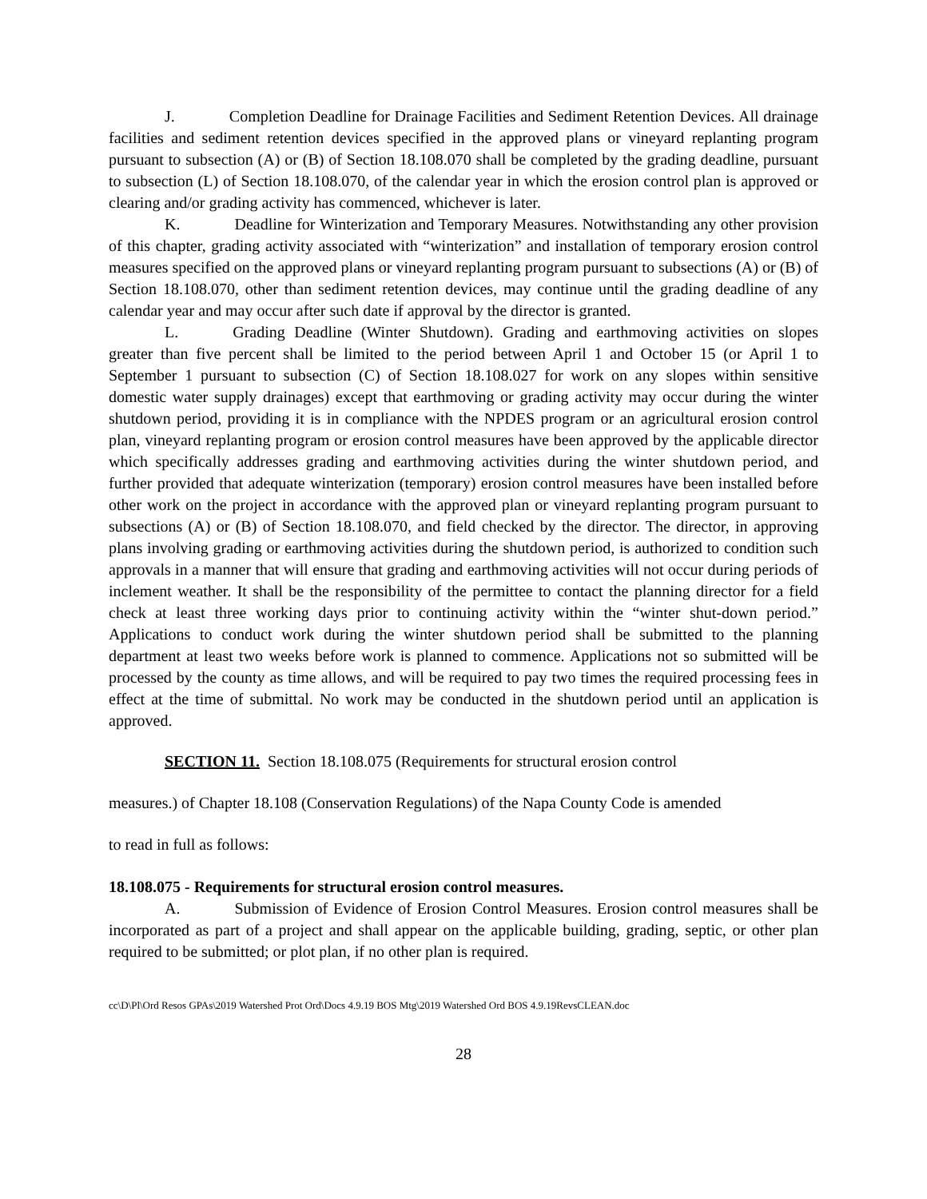J. Completion Deadline for Drainage Facilities and Sediment Retention Devices. All drainage facilities and sediment retention devices specified in the approved plans or vineyard replanting program pursuant to subsection (A) or (B) of Section 18.108.070 shall be completed by the grading deadline, pursuant to subsection (L) of Section 18.108.070, of the calendar year in which the erosion control plan is approved or clearing and/or grading activity has commenced, whichever is later.
K. Deadline for Winterization and Temporary Measures. Notwithstanding any other provision of this chapter, grading activity associated with “winterization” and installation of temporary erosion control measures specified on the approved plans or vineyard replanting program pursuant to subsections (A) or (B) of Section 18.108.070, other than sediment retention devices, may continue until the grading deadline of any calendar year and may occur after such date if approval by the director is granted.
L. Grading Deadline (Winter Shutdown). Grading and earthmoving activities on slopes greater than five percent shall be limited to the period between April 1 and October 15 (or April 1 to September 1 pursuant to subsection (C) of Section 18.108.027 for work on any slopes within sensitive domestic water supply drainages) except that earthmoving or grading activity may occur during the winter shutdown period, providing it is in compliance with the NPDES program or an agricultural erosion control plan, vineyard replanting program or erosion control measures have been approved by the applicable director which specifically addresses grading and earthmoving activities during the winter shutdown period, and further provided that adequate winterization (temporary) erosion control measures have been installed before other work on the project in accordance with the approved plan or vineyard replanting program pursuant to subsections (A) or (B) of Section 18.108.070, and field checked by the director. The director, in approving plans involving grading or earthmoving activities during the shutdown period, is authorized to condition such approvals in a manner that will ensure that grading and earthmoving activities will not occur during periods of inclement weather. It shall be the responsibility of the permittee to contact the planning director for a field check at least three working days prior to continuing activity within the “winter shut-down period.” Applications to conduct work during the winter shutdown period shall be submitted to the planning department at least two weeks before work is planned to commence. Applications not so submitted will be processed by the county as time allows, and will be required to pay two times the required processing fees in effect at the time of submittal. No work may be conducted in the shutdown period until an application is approved.
SECTION 11. Section 18.108.075 (Requirements for structural erosion control
measures.) of Chapter 18.108 (Conservation Regulations) of the Napa County Code is amended
to read in full as follows:
18.108.075 - Requirements for structural erosion control measures.
A. Submission of Evidence of Erosion Control Measures. Erosion control measures shall be incorporated as part of a project and shall appear on the applicable building, grading, septic, or other plan required to be submitted; or plot plan, if no other plan is required.
cc\D\Pl\Ord Resos GPAs\2019 Watershed Prot Ord\Docs 4.9.19 BOS Mtg\2019 Watershed Ord BOS 4.9.19RevsCLEAN.doc
28